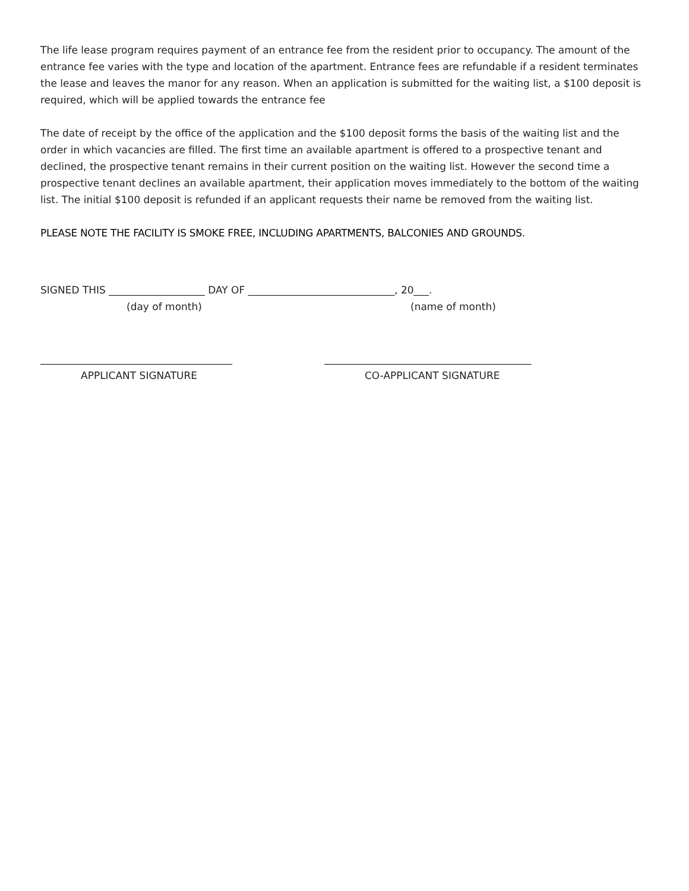The life lease program requires payment of an entrance fee from the resident prior to occupancy. The amount of the entrance fee varies with the type and location of the apartment. Entrance fees are refundable if a resident terminates the lease and leaves the manor for any reason. When an application is submitted for the waiting list, a $100 deposit is required, which will be applied towards the entrance fee
The date of receipt by the office of the application and the $100 deposit forms the basis of the waiting list and the order in which vacancies are filled. The first time an available apartment is offered to a prospective tenant and declined, the prospective tenant remains in their current position on the waiting list. However the second time a prospective tenant declines an available apartment, their application moves immediately to the bottom of the waiting list. The initial $100 deposit is refunded if an applicant requests their name be removed from the waiting list.
PLEASE NOTE THE FACILITY IS SMOKE FREE, INCLUDING APARTMENTS, BALCONIES AND GROUNDS.
SIGNED THIS ___________________ DAY OF _____________________________, 20___.
(day of month) (name of month)
______________________________________ _________________________________________
APPLICANT SIGNATURE CO-APPLICANT SIGNATURE